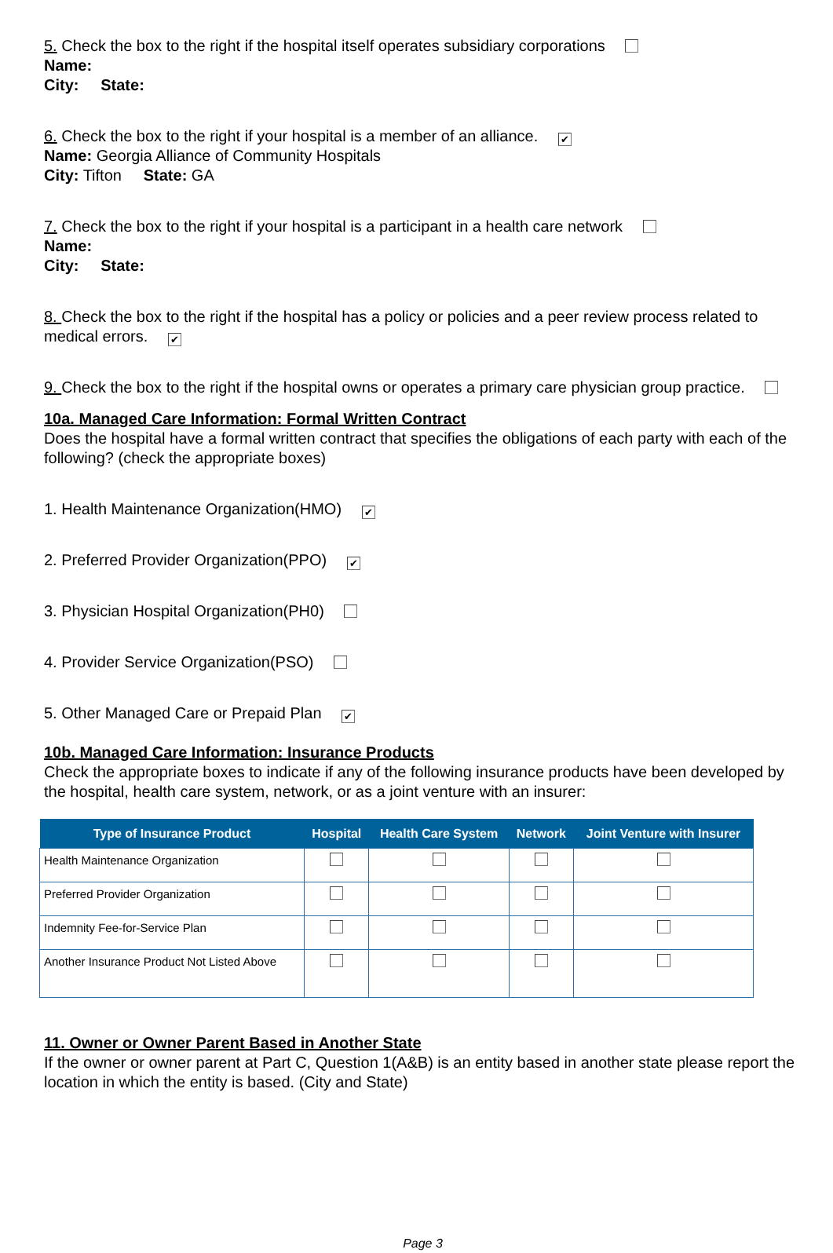5. Check the box to the right if the hospital itself operates subsidiary corporations
Name:
City: State:
6. Check the box to the right if your hospital is a member of an alliance. ✔
Name: Georgia Alliance of Community Hospitals
City: Tifton State: GA
7. Check the box to the right if your hospital is a participant in a health care network
Name:
City: State:
8. Check the box to the right if the hospital has a policy or policies and a peer review process related to medical errors. ✔
9. Check the box to the right if the hospital owns or operates a primary care physician group practice.
10a. Managed Care Information: Formal Written Contract
Does the hospital have a formal written contract that specifies the obligations of each party with each of the following? (check the appropriate boxes)
1. Health Maintenance Organization(HMO) ✔
2. Preferred Provider Organization(PPO) ✔
3. Physician Hospital Organization(PH0)
4. Provider Service Organization(PSO)
5. Other Managed Care or Prepaid Plan ✔
10b. Managed Care Information: Insurance Products
Check the appropriate boxes to indicate if any of the following insurance products have been developed by the hospital, health care system, network, or as a joint venture with an insurer:
| Type of Insurance Product | Hospital | Health Care System | Network | Joint Venture with Insurer |
| --- | --- | --- | --- | --- |
| Health Maintenance Organization | | | | |
| Preferred Provider Organization | | | | |
| Indemnity Fee-for-Service Plan | | | | |
| Another Insurance Product Not Listed Above | | | | |
11. Owner or Owner Parent Based in Another State
If the owner or owner parent at Part C, Question 1(A&B) is an entity based in another state please report the location in which the entity is based. (City and State)
Page 3